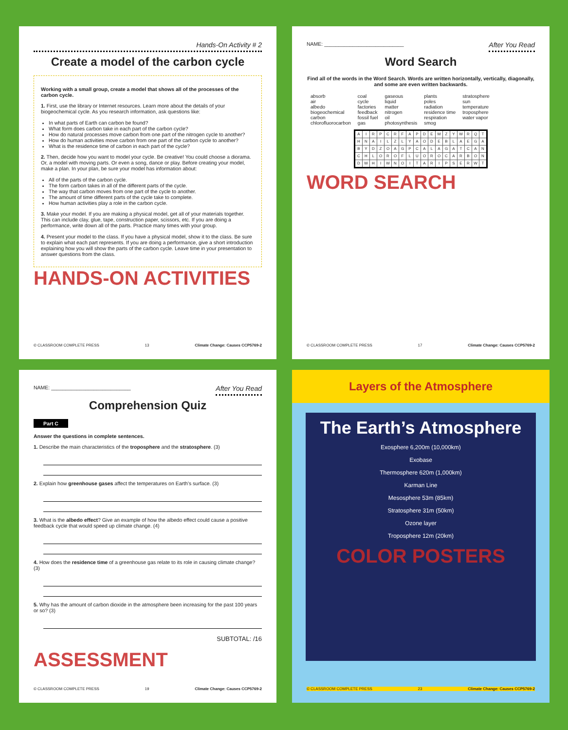Hands-On Activity # 2
Create a model of the carbon cycle
Working with a small group, create a model that shows all of the processes of the carbon cycle.
1. First, use the library or Internet resources. Learn more about the details of your biogeochemical cycle. As you research information, ask questions like:
In what parts of Earth can carbon be found?
What form does carbon take in each part of the carbon cycle?
How do natural processes move carbon from one part of the nitrogen cycle to another?
How do human activities move carbon from one part of the carbon cycle to another?
What is the residence time of carbon in each part of the cycle?
2. Then, decide how you want to model your cycle. Be creative! You could choose a diorama. Or, a model with moving parts. Or even a song, dance or play. Before creating your model, make a plan. In your plan, be sure your model has information about:
All of the parts of the carbon cycle.
The form carbon takes in all of the different parts of the cycle.
The way that carbon moves from one part of the cycle to another.
The amount of time different parts of the cycle take to complete.
How human activities play a role in the carbon cycle.
3. Make your model. If you are making a physical model, get all of your materials together. This can include clay, glue, tape, construction paper, scissors, etc. If you are doing a performance, write down all of the parts. Practice many times with your group.
4. Present your model to the class. If you have a physical model, show it to the class. Be sure to explain what each part represents. If you are doing a performance, give a short introduction explaining how you will show the parts of the carbon cycle. Leave time in your presentation to answer questions from the class.
HANDS-ON ACTIVITIES
© CLASSROOM COMPLETE PRESS 13 Climate Change: Causes CCP5769-2
NAME: ____________________________ After You Read
Word Search
Find all of the words in the Word Search. Words are written horizontally, vertically, diagonally, and some are even written backwards.
| absorb air albedo biogeochemical carbon chlorofluorocarbon | coal cycle factories feedback fossil fuel gas | gaseous liquid matter nitrogen oil photosynthesis | plants poles radiation residence time respiration smog | stratosphere sun temperature troposphere water vapor |
| A | I | R | P | C | R | F | A | P | D | E | M | Z | Y | W | R | Q | T |
| H | N | A | I | L | Z | L | Y | A | O | D | E | B | L | A | E | G | A |
| B | Y | D | Z | O | A | G | P | C | A | L | A | G | A | T | C | A | N |
| C | H | L | O | R | O | F | L | U | O | R | O | C | A | R | B | O | N |
| D | W | H | I | W | N | O | I | T | A | R | I | P | S | E | R | W | T |
WORD SEARCH
© CLASSROOM COMPLETE PRESS 17 Climate Change: Causes CCP5769-2
NAME: ____________________________ After You Read
Comprehension Quiz
Part C
Answer the questions in complete sentences.
1. Describe the main characteristics of the troposphere and the stratosphere. (3)
2. Explain how greenhouse gases affect the temperatures on Earth’s surface. (3)
3. What is the albedo effect? Give an example of how the albedo effect could cause a positive feedback cycle that would speed up climate change. (4)
4. How does the residence time of a greenhouse gas relate to its role in causing climate change? (3)
5. Why has the amount of carbon dioxide in the atmosphere been increasing for the past 100 years or so? (3)
SUBTOTAL: /16
ASSESSMENT
© CLASSROOM COMPLETE PRESS 19 Climate Change: Causes CCP5769-2
Layers of the Atmosphere
The Earth’s Atmosphere
Exosphere 6,200m (10,000km)
Exobase
Thermosphere 620m (1,000km)
Karman Line
Mesosphere 53m (85km)
Stratosphere 31m (50km)
Ozone layer
Troposphere 12m (20km)
COLOR POSTERS
© CLASSROOM COMPLETE PRESS 23 Climate Change: Causes CCP5769-2